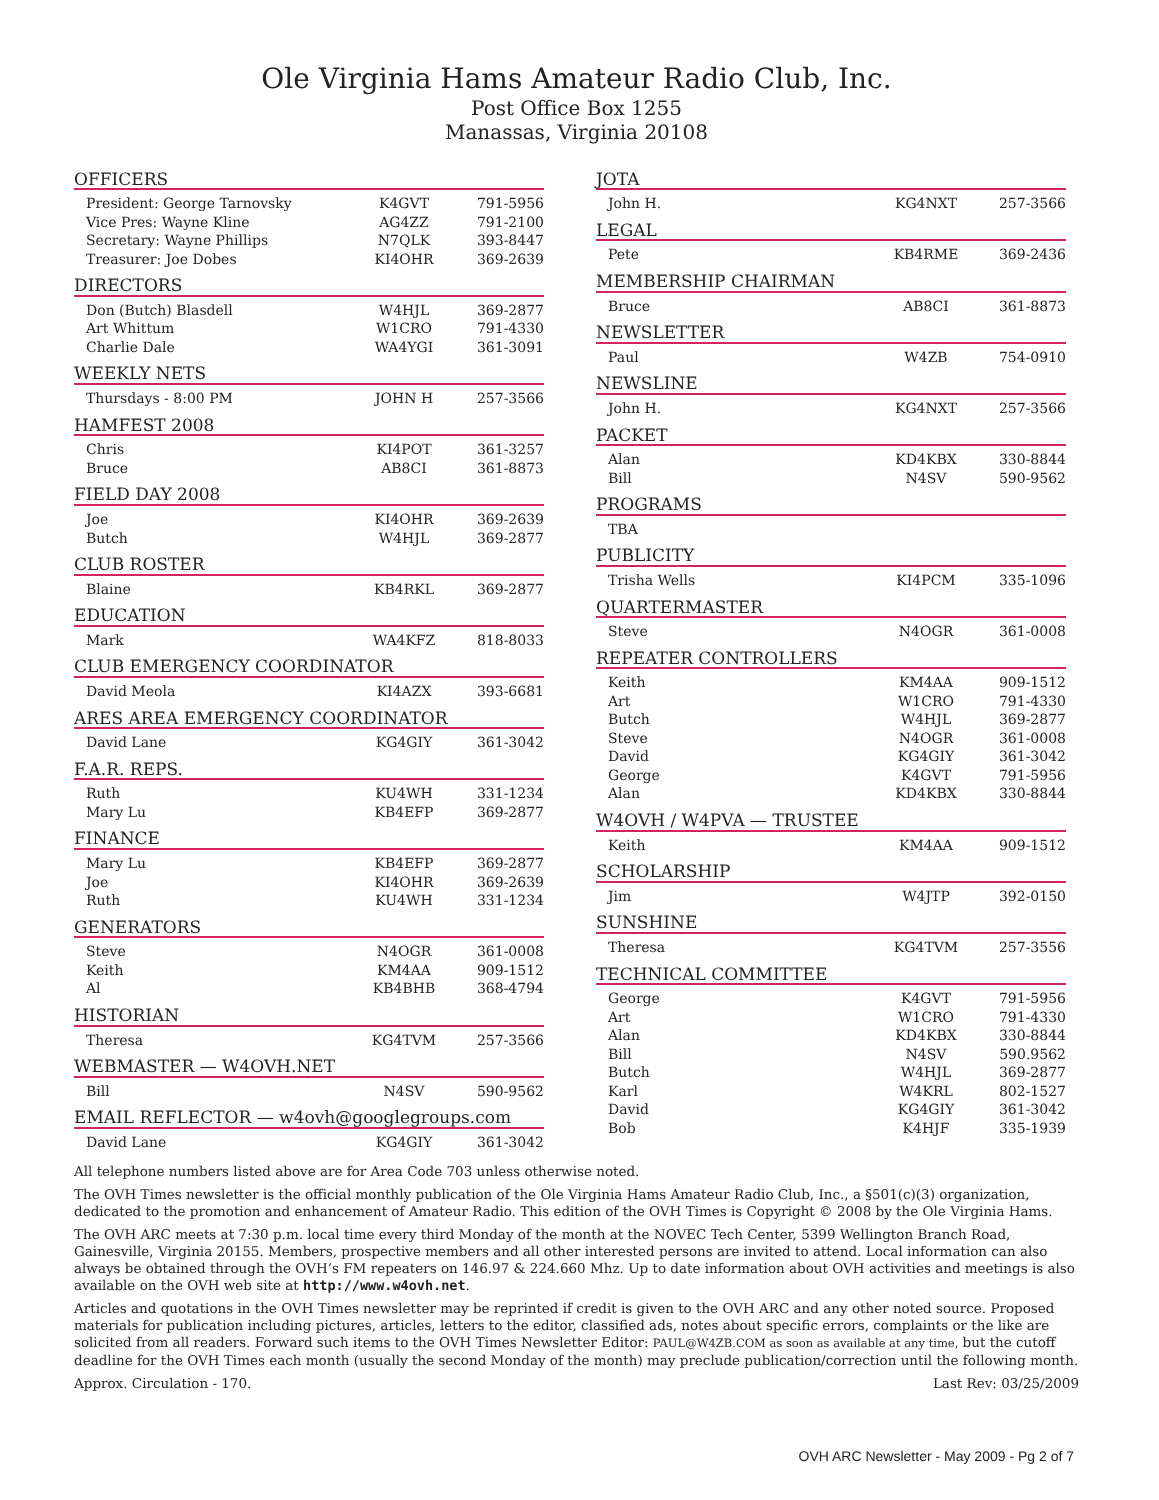Ole Virginia Hams Amateur Radio Club, Inc.
Post Office Box 1255
Manassas, Virginia 20108
OFFICERS
| President: George Tarnovsky | K4GVT | 791-5956 |
| Vice Pres: Wayne Kline | AG4ZZ | 791-2100 |
| Secretary: Wayne Phillips | N7QLK | 393-8447 |
| Treasurer: Joe Dobes | KI4OHR | 369-2639 |
DIRECTORS
| Don (Butch) Blasdell | W4HJL | 369-2877 |
| Art Whittum | W1CRO | 791-4330 |
| Charlie Dale | WA4YGI | 361-3091 |
WEEKLY NETS
| Thursdays - 8:00 PM | JOHN H | 257-3566 |
HAMFEST 2008
| Chris | KI4POT | 361-3257 |
| Bruce | AB8CI | 361-8873 |
FIELD DAY 2008
| Joe | KI4OHR | 369-2639 |
| Butch | W4HJL | 369-2877 |
CLUB ROSTER
| Blaine | KB4RKL | 369-2877 |
EDUCATION
| Mark | WA4KFZ | 818-8033 |
CLUB EMERGENCY COORDINATOR
| David Meola | KI4AZX | 393-6681 |
ARES AREA EMERGENCY COORDINATOR
| David Lane | KG4GIY | 361-3042 |
F.A.R. REPS.
| Ruth | KU4WH | 331-1234 |
| Mary Lu | KB4EFP | 369-2877 |
FINANCE
| Mary Lu | KB4EFP | 369-2877 |
| Joe | KI4OHR | 369-2639 |
| Ruth | KU4WH | 331-1234 |
GENERATORS
| Steve | N4OGR | 361-0008 |
| Keith | KM4AA | 909-1512 |
| Al | KB4BHB | 368-4794 |
HISTORIAN
| Theresa | KG4TVM | 257-3566 |
WEBMASTER — W4OVH.NET
| Bill | N4SV | 590-9562 |
EMAIL REFLECTOR — w4ovh@googlegroups.com
| David Lane | KG4GIY | 361-3042 |
JOTA
| John H. | KG4NXT | 257-3566 |
LEGAL
| Pete | KB4RME | 369-2436 |
MEMBERSHIP CHAIRMAN
| Bruce | AB8CI | 361-8873 |
NEWSLETTER
| Paul | W4ZB | 754-0910 |
NEWSLINE
| John H. | KG4NXT | 257-3566 |
PACKET
| Alan | KD4KBX | 330-8844 |
| Bill | N4SV | 590-9562 |
PROGRAMS
| TBA | | |
PUBLICITY
| Trisha Wells | KI4PCM | 335-1096 |
QUARTERMASTER
| Steve | N4OGR | 361-0008 |
REPEATER CONTROLLERS
| Keith | KM4AA | 909-1512 |
| Art | W1CRO | 791-4330 |
| Butch | W4HJL | 369-2877 |
| Steve | N4OGR | 361-0008 |
| David | KG4GIY | 361-3042 |
| George | K4GVT | 791-5956 |
| Alan | KD4KBX | 330-8844 |
W4OVH / W4PVA — TRUSTEE
| Keith | KM4AA | 909-1512 |
SCHOLARSHIP
| Jim | W4JTP | 392-0150 |
SUNSHINE
| Theresa | KG4TVM | 257-3556 |
TECHNICAL COMMITTEE
| George | K4GVT | 791-5956 |
| Art | W1CRO | 791-4330 |
| Alan | KD4KBX | 330-8844 |
| Bill | N4SV | 590.9562 |
| Butch | W4HJL | 369-2877 |
| Karl | W4KRL | 802-1527 |
| David | KG4GIY | 361-3042 |
| Bob | K4HJF | 335-1939 |
All telephone numbers listed above are for Area Code 703 unless otherwise noted.
The OVH Times newsletter is the official monthly publication of the Ole Virginia Hams Amateur Radio Club, Inc., a §501(c)(3) organization, dedicated to the promotion and enhancement of Amateur Radio. This edition of the OVH Times is Copyright © 2008 by the Ole Virginia Hams.
The OVH ARC meets at 7:30 p.m. local time every third Monday of the month at the NOVEC Tech Center, 5399 Wellington Branch Road, Gainesville, Virginia 20155. Members, prospective members and all other interested persons are invited to attend. Local information can also always be obtained through the OVH’s FM repeaters on 146.97 & 224.660 Mhz. Up to date information about OVH activities and meetings is also available on the OVH web site at http://www.w4ovh.net.
Articles and quotations in the OVH Times newsletter may be reprinted if credit is given to the OVH ARC and any other noted source. Proposed materials for publication including pictures, articles, letters to the editor, classified ads, notes about specific errors, complaints or the like are solicited from all readers. Forward such items to the OVH Times Newsletter Editor: PAUL@W4ZB.COM as soon as available at any time, but the cutoff deadline for the OVH Times each month (usually the second Monday of the month) may preclude publication/correction until the following month.
Approx. Circulation - 170. Last Rev: 03/25/2009
OVH ARC Newsletter - May 2009 - Pg 2 of 7